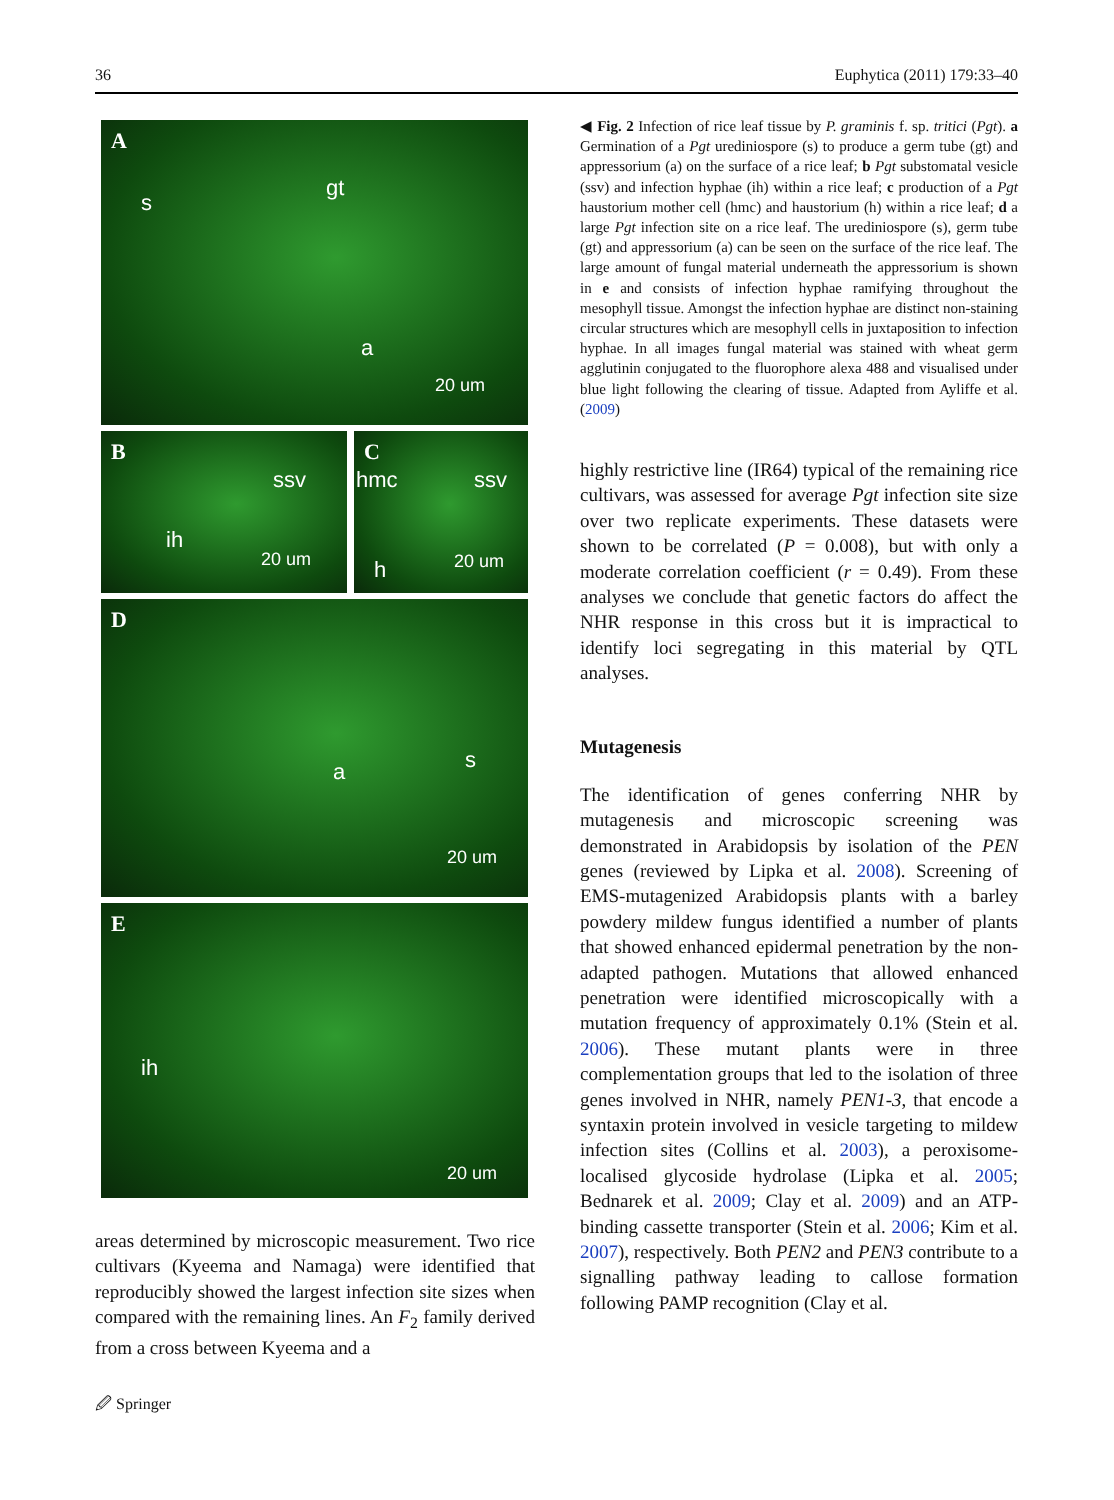36 Euphytica (2011) 179:33–40
A
s
gt
a
20 um
B
ssv
ih
20 um
C
hmc ssv
h 20 um
D
a s
20 um
E
ih
20 um
areas determined by microscopic measurement. Two rice cultivars (Kyeema and Namaga) were identified that reproducibly showed the largest infection site sizes when compared with the remaining lines. An F<sub>2</sub> family derived from a cross between Kyeema and a
◀ Fig. 2 Infection of rice leaf tissue by P. graminis f. sp. tritici (Pgt). a Germination of a Pgt urediniospore (s) to produce a germ tube (gt) and appressorium (a) on the surface of a rice leaf; b Pgt substomatal vesicle (ssv) and infection hyphae (ih) within a rice leaf; c production of a Pgt haustorium mother cell (hmc) and haustorium (h) within a rice leaf; d a large Pgt infection site on a rice leaf. The urediniospore (s), germ tube (gt) and appressorium (a) can be seen on the surface of the rice leaf. The large amount of fungal material underneath the appressorium is shown in e and consists of infection hyphae ramifying throughout the mesophyll tissue. Amongst the infection hyphae are distinct non-staining circular structures which are mesophyll cells in juxtaposition to infection hyphae. In all images fungal material was stained with wheat germ agglutinin conjugated to the fluorophore alexa 488 and visualised under blue light following the clearing of tissue. Adapted from Ayliffe et al. (2009)
highly restrictive line (IR64) typical of the remaining rice cultivars, was assessed for average Pgt infection site size over two replicate experiments. These datasets were shown to be correlated (P = 0.008), but with only a moderate correlation coefficient (r = 0.49). From these analyses we conclude that genetic factors do affect the NHR response in this cross but it is impractical to identify loci segregating in this material by QTL analyses.
Mutagenesis
The identification of genes conferring NHR by mutagenesis and microscopic screening was demonstrated in Arabidopsis by isolation of the PEN genes (reviewed by Lipka et al. 2008). Screening of EMS-mutagenized Arabidopsis plants with a barley powdery mildew fungus identified a number of plants that showed enhanced epidermal penetration by the non-adapted pathogen. Mutations that allowed enhanced penetration were identified microscopically with a mutation frequency of approximately 0.1% (Stein et al. 2006). These mutant plants were in three complementation groups that led to the isolation of three genes involved in NHR, namely PEN1-3, that encode a syntaxin protein involved in vesicle targeting to mildew infection sites (Collins et al. 2003), a peroxisome-localised glycoside hydrolase (Lipka et al. 2005; Bednarek et al. 2009; Clay et al. 2009) and an ATP-binding cassette transporter (Stein et al. 2006; Kim et al. 2007), respectively. Both PEN2 and PEN3 contribute to a signalling pathway leading to callose formation following PAMP recognition (Clay et al.
🖉 Springer